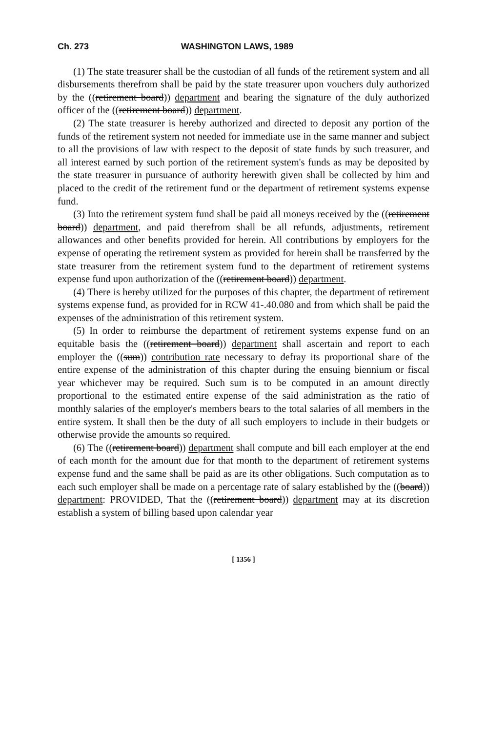Ch. 273 WASHINGTON LAWS, 1989
(1) The state treasurer shall be the custodian of all funds of the retirement system and all disbursements therefrom shall be paid by the state treasurer upon vouchers duly authorized by the ((retirement board)) department and bearing the signature of the duly authorized officer of the ((retirement board)) department.
(2) The state treasurer is hereby authorized and directed to deposit any portion of the funds of the retirement system not needed for immediate use in the same manner and subject to all the provisions of law with respect to the deposit of state funds by such treasurer, and all interest earned by such portion of the retirement system's funds as may be deposited by the state treasurer in pursuance of authority herewith given shall be collected by him and placed to the credit of the retirement fund or the department of retirement systems expense fund.
(3) Into the retirement system fund shall be paid all moneys received by the ((retirement board)) department, and paid therefrom shall be all refunds, adjustments, retirement allowances and other benefits provided for herein. All contributions by employers for the expense of operating the retirement system as provided for herein shall be transferred by the state treasurer from the retirement system fund to the department of retirement systems expense fund upon authorization of the ((retirement board)) department.
(4) There is hereby utilized for the purposes of this chapter, the department of retirement systems expense fund, as provided for in RCW 41-.40.080 and from which shall be paid the expenses of the administration of this retirement system.
(5) In order to reimburse the department of retirement systems expense fund on an equitable basis the ((retirement board)) department shall ascertain and report to each employer the ((sum)) contribution rate necessary to defray its proportional share of the entire expense of the administration of this chapter during the ensuing biennium or fiscal year whichever may be required. Such sum is to be computed in an amount directly proportional to the estimated entire expense of the said administration as the ratio of monthly salaries of the employer's members bears to the total salaries of all members in the entire system. It shall then be the duty of all such employers to include in their budgets or otherwise provide the amounts so required.
(6) The ((retirement board)) department shall compute and bill each employer at the end of each month for the amount due for that month to the department of retirement systems expense fund and the same shall be paid as are its other obligations. Such computation as to each such employer shall be made on a percentage rate of salary established by the ((board)) department: PROVIDED, That the ((retirement board)) department may at its discretion establish a system of billing based upon calendar year
[ 1356 ]